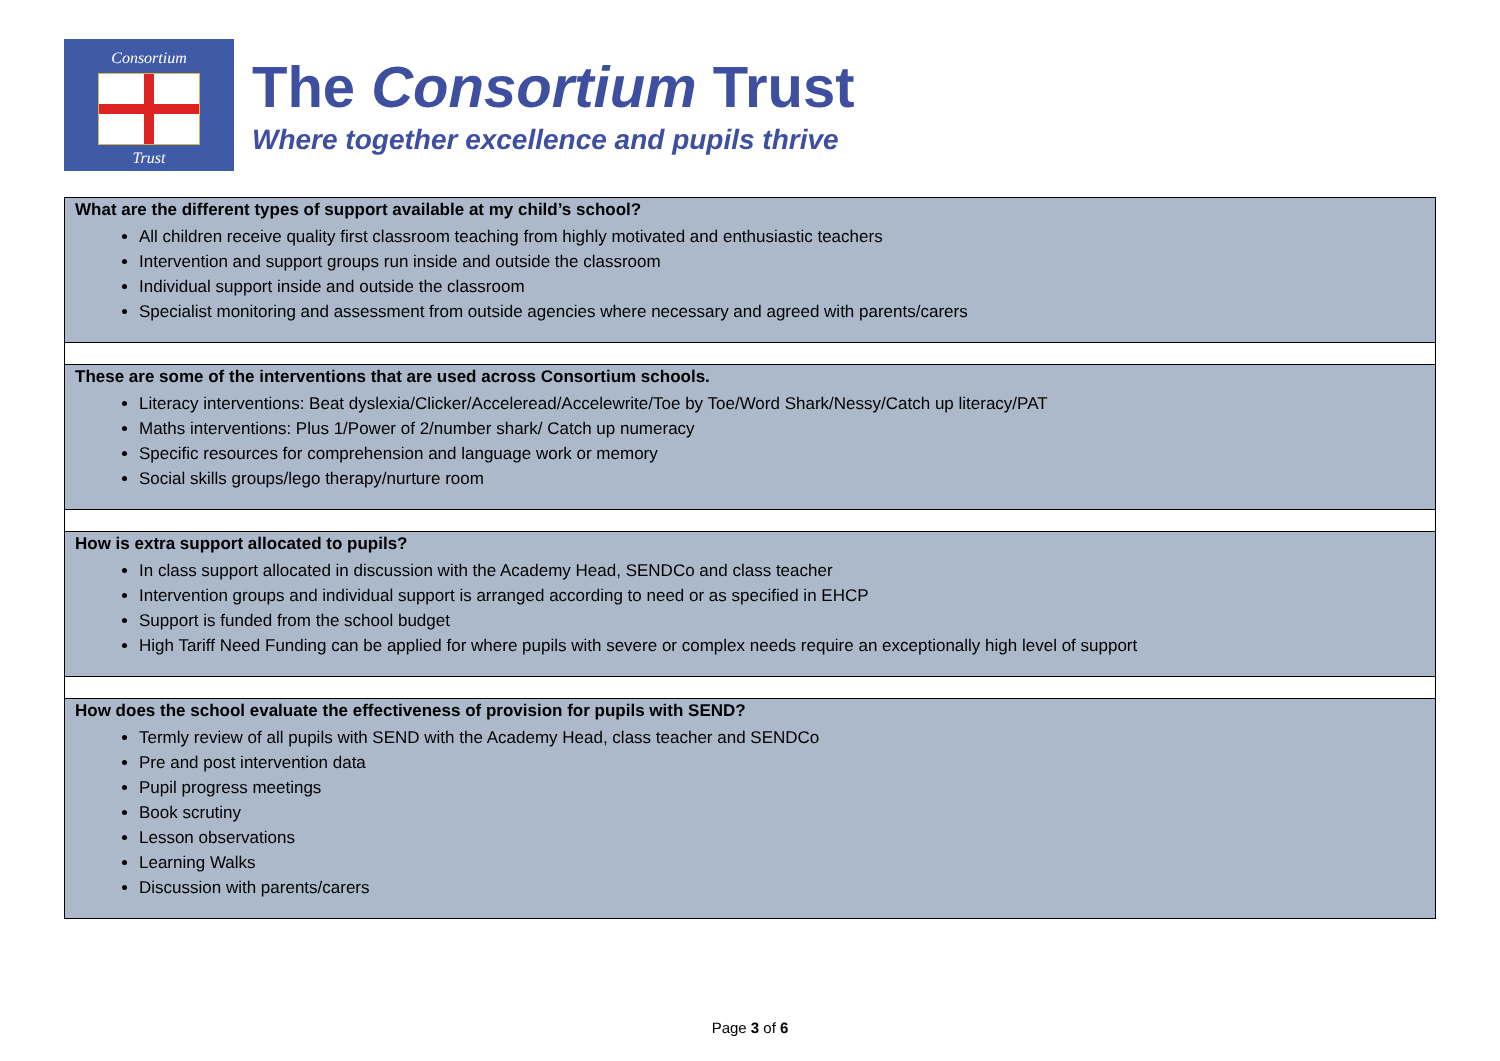Consortium
Trust
The Consortium Trust
Where together excellence and pupils thrive
| What are the different types of support available at my child’s school? All children receive quality first classroom teaching from highly motivated and enthusiastic teachers Intervention and support groups run inside and outside the classroom Individual support inside and outside the classroom Specialist monitoring and assessment from outside agencies where necessary and agreed with parents/carers |
| These are some of the interventions that are used across Consortium schools. Literacy interventions: Beat dyslexia/Clicker/Acceleread/Accelewrite/Toe by Toe/Word Shark/Nessy/Catch up literacy/PAT Maths interventions: Plus 1/Power of 2/number shark/ Catch up numeracy Specific resources for comprehension and language work or memory Social skills groups/lego therapy/nurture room |
| How is extra support allocated to pupils? In class support allocated in discussion with the Academy Head, SENDCo and class teacher Intervention groups and individual support is arranged according to need or as specified in EHCP Support is funded from the school budget High Tariff Need Funding can be applied for where pupils with severe or complex needs require an exceptionally high level of support |
| How does the school evaluate the effectiveness of provision for pupils with SEND? Termly review of all pupils with SEND with the Academy Head, class teacher and SENDCo Pre and post intervention data Pupil progress meetings Book scrutiny Lesson observations Learning Walks Discussion with parents/carers |
Page 3 of 6